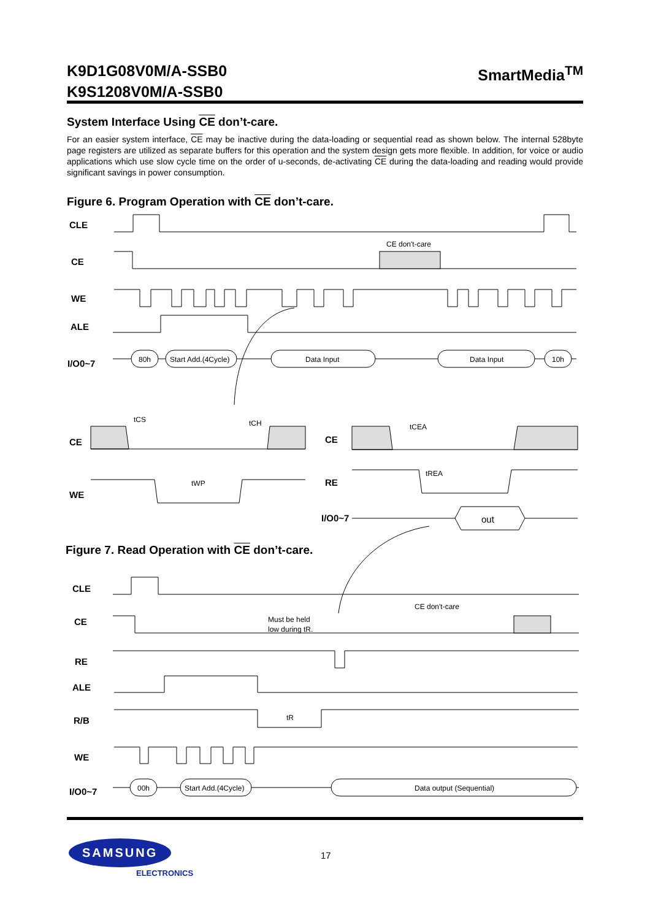K9D1G08V0M/A-SSB0
K9S1208V0M/A-SSB0 SmartMedia<sup>TM</sup>
System Interface Using CE don’t-care.
For an easier system interface, CE may be inactive during the data-loading or sequential read as shown below. The internal 528byte page registers are utilized as separate buffers for this operation and the system design gets more flexible. In addition, for voice or audio applications which use slow cycle time on the order of u-seconds, de-activating CE during the data-loading and reading would provide significant savings in power consumption.
Figure 6. Program Operation with CE don’t-care.
CLE
CE
WE
ALE
I/O0~7
CE
WE
CE
RE
I/O0~7
80h
Start Add.(4Cycle)
Data Input
Data Input
10h
CE don't-care
tCS
tCH
tWP
tCEA
tREA
out
Figure 7. Read Operation with CE don’t-care.
CLE
CE
RE
ALE
R/B
WE
I/O0~7
00h
Start Add.(4Cycle)
Data output (Sequential)
CE don't-care
Must be held
low during tR.
tR
SAMSUNG
ELECTRONICS
17